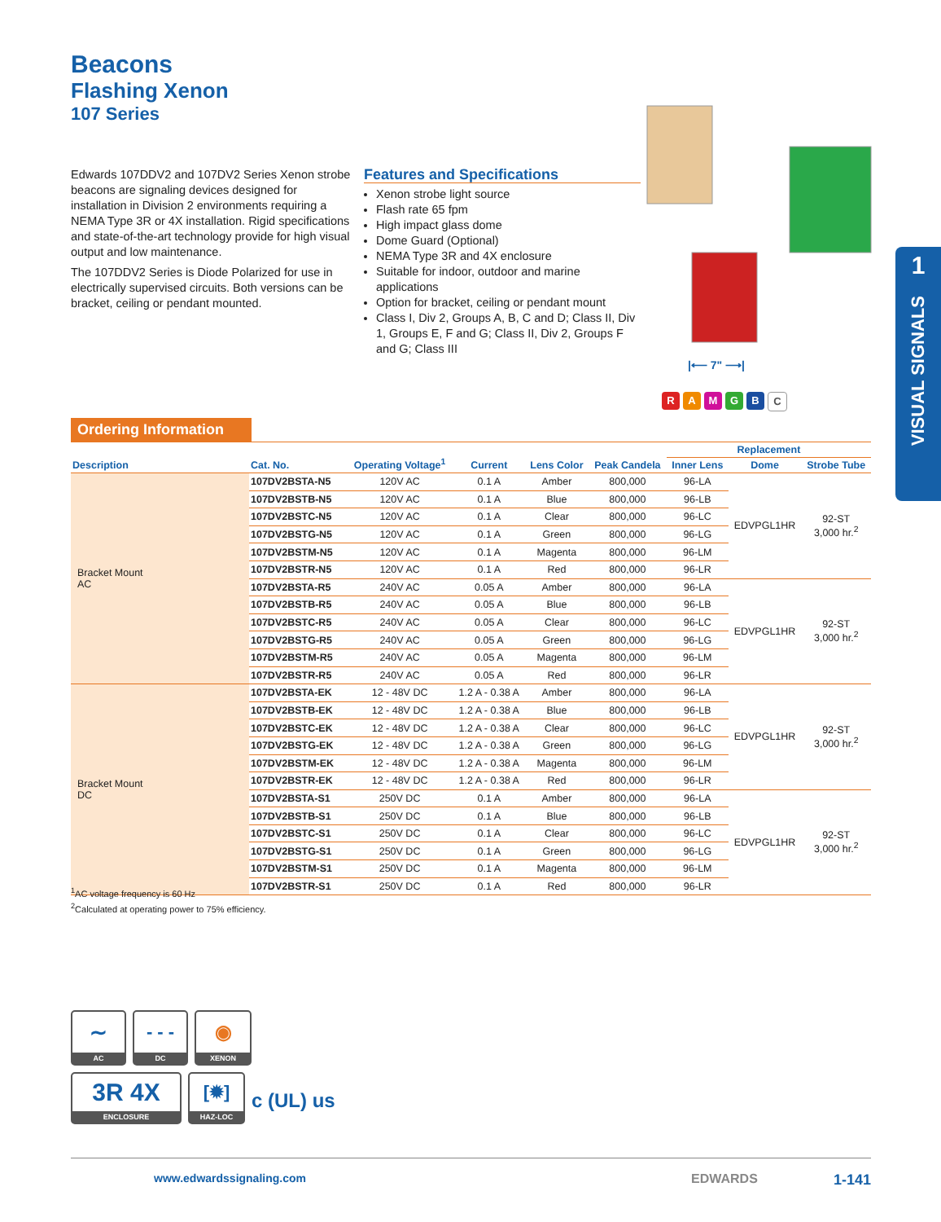Beacons
Flashing Xenon
107 Series
Edwards 107DDV2 and 107DV2 Series Xenon strobe beacons are signaling devices designed for installation in Division 2 environments requiring a NEMA Type 3R or 4X installation. Rigid specifications and state-of-the-art technology provide for high visual output and low maintenance.
The 107DDV2 Series is Diode Polarized for use in electrically supervised circuits. Both versions can be bracket, ceiling or pendant mounted.
Features and Specifications
Xenon strobe light source
Flash rate 65 fpm
High impact glass dome
Dome Guard (Optional)
NEMA Type 3R and 4X enclosure
Suitable for indoor, outdoor and marine applications
Option for bracket, ceiling or pendant mount
Class I, Div 2, Groups A, B, C and D; Class II, Div 1, Groups E, F and G; Class II, Div 2, Groups F and G; Class III
|⟵ 7" ⟶|
RAMGBC
1
VISUAL SIGNALS
Ordering Information
| Description | Cat. No. | Operating Voltage<sup>1</sup> | Current | Lens Color | Peak Candela | Replacement | | |
| --- | --- | --- | --- | --- | --- | --- | --- | --- |
| | | | | | | Inner Lens | Dome | Strobe Tube |
| Bracket Mount AC | 107DV2BSTA-N5 | 120V AC | 0.1 A | Amber | 800,000 | 96-LA | EDVPGL1HR | 92-ST 3,000 hr.<sup>2</sup> |
| | 107DV2BSTB-N5 | 120V AC | 0.1 A | Blue | 800,000 | 96-LB | | |
| | 107DV2BSTC-N5 | 120V AC | 0.1 A | Clear | 800,000 | 96-LC | | |
| | 107DV2BSTG-N5 | 120V AC | 0.1 A | Green | 800,000 | 96-LG | | |
| | 107DV2BSTM-N5 | 120V AC | 0.1 A | Magenta | 800,000 | 96-LM | | |
| | 107DV2BSTR-N5 | 120V AC | 0.1 A | Red | 800,000 | 96-LR | | |
| | 107DV2BSTA-R5 | 240V AC | 0.05 A | Amber | 800,000 | 96-LA | EDVPGL1HR | 92-ST 3,000 hr.<sup>2</sup> |
| | 107DV2BSTB-R5 | 240V AC | 0.05 A | Blue | 800,000 | 96-LB | | |
| | 107DV2BSTC-R5 | 240V AC | 0.05 A | Clear | 800,000 | 96-LC | | |
| | 107DV2BSTG-R5 | 240V AC | 0.05 A | Green | 800,000 | 96-LG | | |
| | 107DV2BSTM-R5 | 240V AC | 0.05 A | Magenta | 800,000 | 96-LM | | |
| | 107DV2BSTR-R5 | 240V AC | 0.05 A | Red | 800,000 | 96-LR | | |
| Bracket Mount DC | 107DV2BSTA-EK | 12 - 48V DC | 1.2 A - 0.38 A | Amber | 800,000 | 96-LA | EDVPGL1HR | 92-ST 3,000 hr.<sup>2</sup> |
| | 107DV2BSTB-EK | 12 - 48V DC | 1.2 A - 0.38 A | Blue | 800,000 | 96-LB | | |
| | 107DV2BSTC-EK | 12 - 48V DC | 1.2 A - 0.38 A | Clear | 800,000 | 96-LC | | |
| | 107DV2BSTG-EK | 12 - 48V DC | 1.2 A - 0.38 A | Green | 800,000 | 96-LG | | |
| | 107DV2BSTM-EK | 12 - 48V DC | 1.2 A - 0.38 A | Magenta | 800,000 | 96-LM | | |
| | 107DV2BSTR-EK | 12 - 48V DC | 1.2 A - 0.38 A | Red | 800,000 | 96-LR | | |
| | 107DV2BSTA-S1 | 250V DC | 0.1 A | Amber | 800,000 | 96-LA | EDVPGL1HR | 92-ST 3,000 hr.<sup>2</sup> |
| | 107DV2BSTB-S1 | 250V DC | 0.1 A | Blue | 800,000 | 96-LB | | |
| | 107DV2BSTC-S1 | 250V DC | 0.1 A | Clear | 800,000 | 96-LC | | |
| | 107DV2BSTG-S1 | 250V DC | 0.1 A | Green | 800,000 | 96-LG | | |
| | 107DV2BSTM-S1 | 250V DC | 0.1 A | Magenta | 800,000 | 96-LM | | |
| | 107DV2BSTR-S1 | 250V DC | 0.1 A | Red | 800,000 | 96-LR | | |
<sup>1</sup> AC voltage frequency is 60 Hz
<sup>2</sup> Calculated at operating power to 75% efficiency.
∼
AC
- - -
DC
◉
XENON
3R 4X
ENCLOSURE
[✹]
HAZ-LOC c (UL) us
www.edwardssignaling.com EDWARDS 1-141